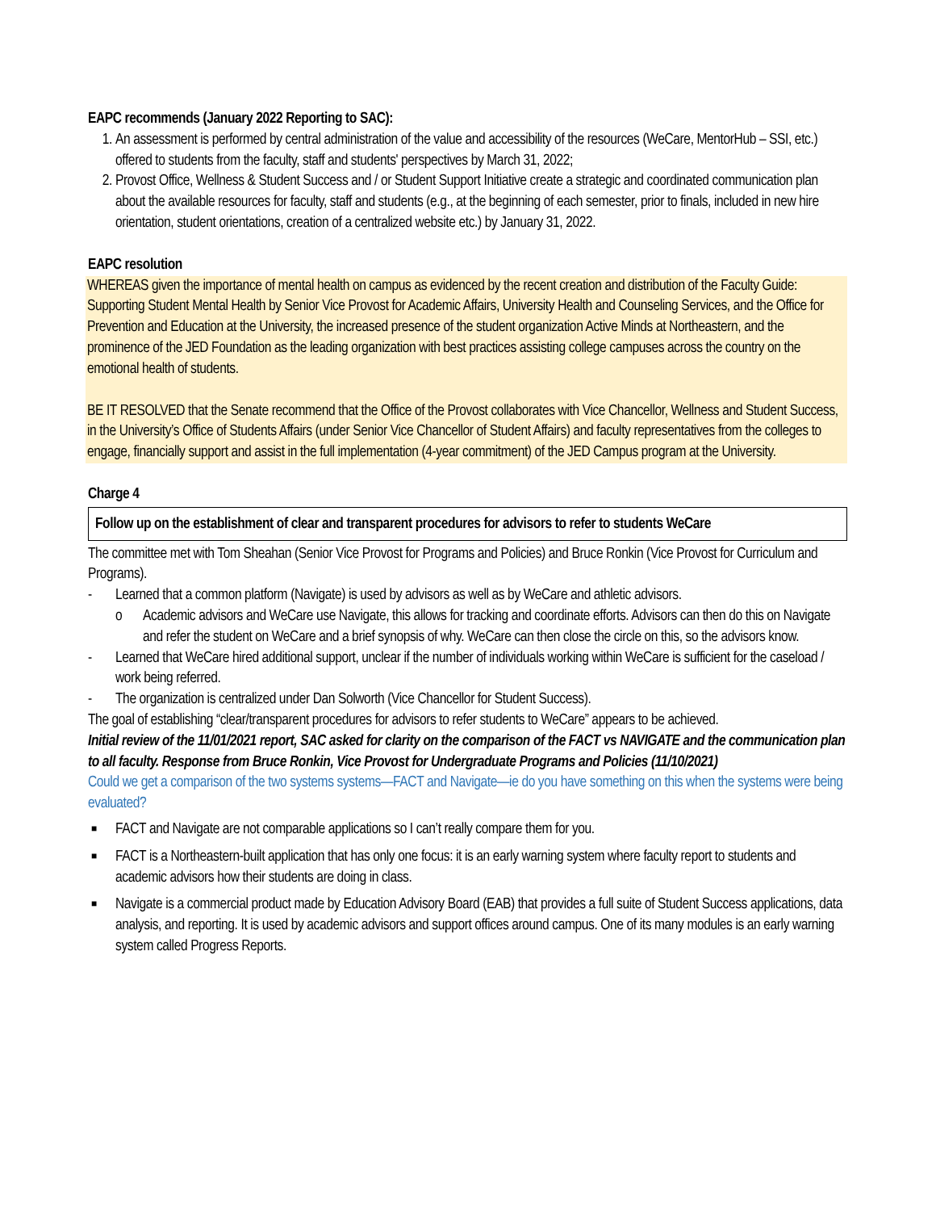EAPC recommends (January 2022 Reporting to SAC):
1. An assessment is performed by central administration of the value and accessibility of the resources (WeCare, MentorHub – SSI, etc.) offered to students from the faculty, staff and students' perspectives by March 31, 2022;
2. Provost Office, Wellness & Student Success and / or Student Support Initiative create a strategic and coordinated communication plan about the available resources for faculty, staff and students (e.g., at the beginning of each semester, prior to finals, included in new hire orientation, student orientations, creation of a centralized website etc.) by January 31, 2022.
EAPC resolution
WHEREAS given the importance of mental health on campus as evidenced by the recent creation and distribution of the Faculty Guide: Supporting Student Mental Health by Senior Vice Provost for Academic Affairs, University Health and Counseling Services, and the Office for Prevention and Education at the University, the increased presence of the student organization Active Minds at Northeastern, and the prominence of the JED Foundation as the leading organization with best practices assisting college campuses across the country on the emotional health of students.
BE IT RESOLVED that the Senate recommend that the Office of the Provost collaborates with Vice Chancellor, Wellness and Student Success, in the University’s Office of Students Affairs (under Senior Vice Chancellor of Student Affairs) and faculty representatives from the colleges to engage, financially support and assist in the full implementation (4-year commitment) of the JED Campus program at the University.
Charge 4
Follow up on the establishment of clear and transparent procedures for advisors to refer to students WeCare
The committee met with Tom Sheahan (Senior Vice Provost for Programs and Policies) and Bruce Ronkin (Vice Provost for Curriculum and Programs).
- Learned that a common platform (Navigate) is used by advisors as well as by WeCare and athletic advisors.
o Academic advisors and WeCare use Navigate, this allows for tracking and coordinate efforts. Advisors can then do this on Navigate and refer the student on WeCare and a brief synopsis of why. WeCare can then close the circle on this, so the advisors know.
- Learned that WeCare hired additional support, unclear if the number of individuals working within WeCare is sufficient for the caseload / work being referred.
- The organization is centralized under Dan Solworth (Vice Chancellor for Student Success).
The goal of establishing “clear/transparent procedures for advisors to refer students to WeCare” appears to be achieved.
Initial review of the 11/01/2021 report, SAC asked for clarity on the comparison of the FACT vs NAVIGATE and the communication plan to all faculty. Response from Bruce Ronkin, Vice Provost for Undergraduate Programs and Policies (11/10/2021)
Could we get a comparison of the two systems systems—FACT and Navigate—ie do you have something on this when the systems were being evaluated?
■ FACT and Navigate are not comparable applications so I can’t really compare them for you.
■ FACT is a Northeastern-built application that has only one focus: it is an early warning system where faculty report to students and academic advisors how their students are doing in class.
■ Navigate is a commercial product made by Education Advisory Board (EAB) that provides a full suite of Student Success applications, data analysis, and reporting. It is used by academic advisors and support offices around campus. One of its many modules is an early warning system called Progress Reports.